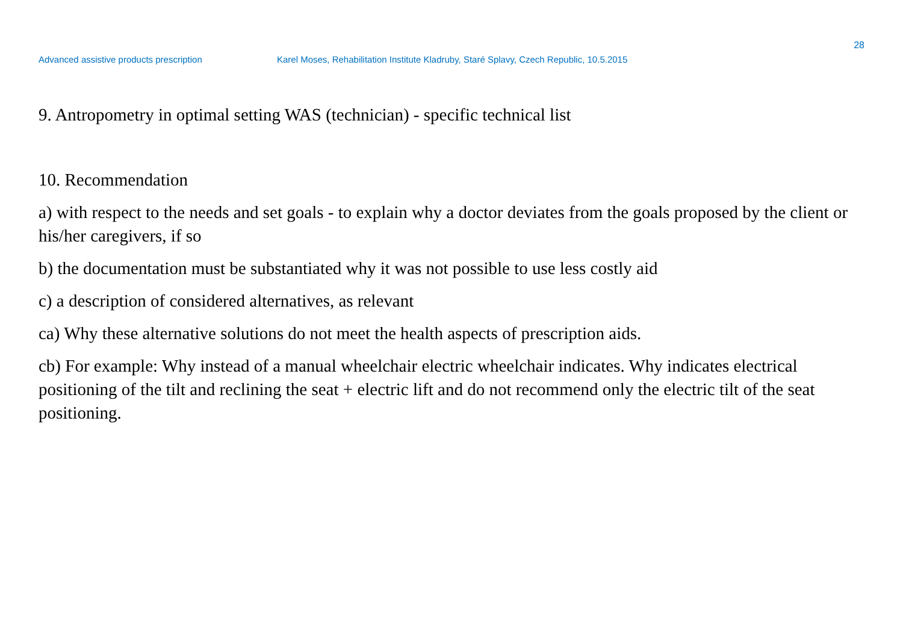28
Advanced assistive products prescription Karel Moses, Rehabilitation Institute Kladruby, Staré Splavy, Czech Republic, 10.5.2015
9. Antropometry in optimal setting WAS (technician) - specific technical list
10. Recommendation
a) with respect to the needs and set goals - to explain why a doctor deviates from the goals proposed by the client or his/her caregivers, if so
b) the documentation must be substantiated why it was not possible to use less costly aid
c) a description of considered alternatives, as relevant
ca) Why these alternative solutions do not meet the health aspects of prescription aids.
cb) For example: Why instead of a manual wheelchair electric wheelchair indicates. Why indicates electrical positioning of the tilt and reclining the seat + electric lift and do not recommend only the electric tilt of the seat positioning.